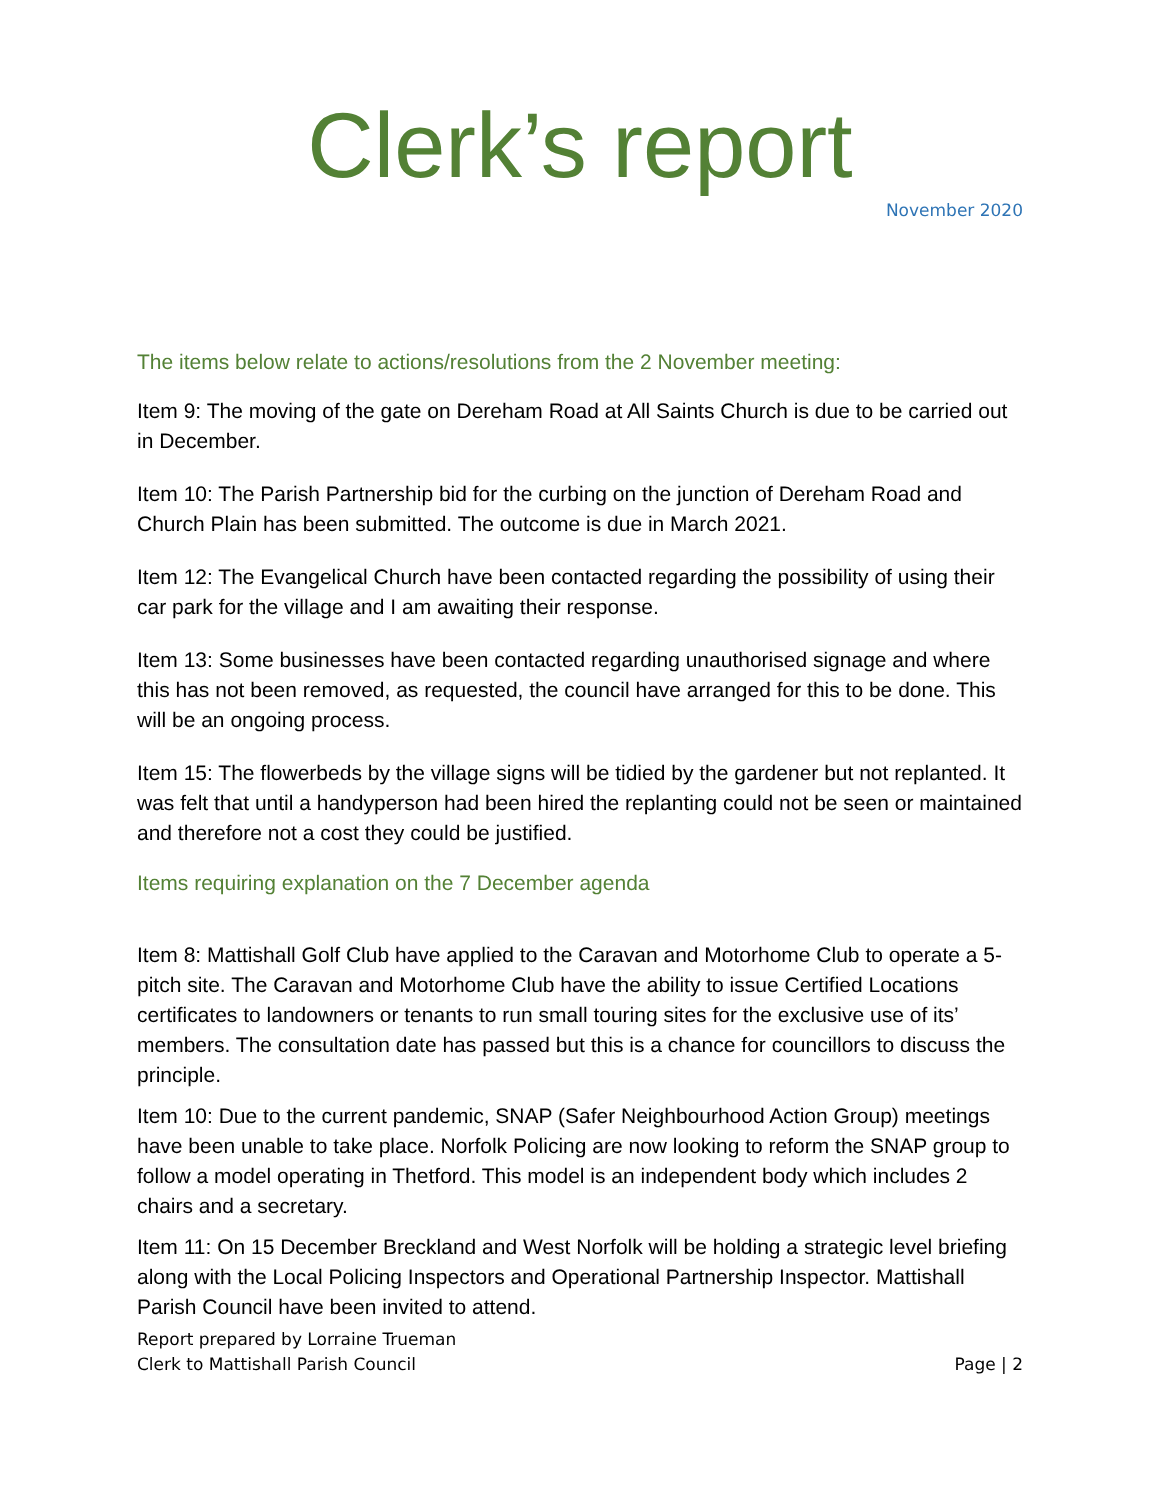Clerk’s report
November 2020
The items below relate to actions/resolutions from the 2 November meeting:
Item 9: The moving of the gate on Dereham Road at All Saints Church is due to be carried out in December.
Item 10: The Parish Partnership bid for the curbing on the junction of Dereham Road and Church Plain has been submitted. The outcome is due in March 2021.
Item 12: The Evangelical Church have been contacted regarding the possibility of using their car park for the village and I am awaiting their response.
Item 13: Some businesses have been contacted regarding unauthorised signage and where this has not been removed, as requested, the council have arranged for this to be done. This will be an ongoing process.
Item 15: The flowerbeds by the village signs will be tidied by the gardener but not replanted. It was felt that until a handyperson had been hired the replanting could not be seen or maintained and therefore not a cost they could be justified.
Items requiring explanation on the 7 December agenda
Item 8: Mattishall Golf Club have applied to the Caravan and Motorhome Club to operate a 5-pitch site. The Caravan and Motorhome Club have the ability to issue Certified Locations certificates to landowners or tenants to run small touring sites for the exclusive use of its’ members. The consultation date has passed but this is a chance for councillors to discuss the principle.
Item 10: Due to the current pandemic, SNAP (Safer Neighbourhood Action Group) meetings have been unable to take place. Norfolk Policing are now looking to reform the SNAP group to follow a model operating in Thetford. This model is an independent body which includes 2 chairs and a secretary.
Item 11: On 15 December Breckland and West Norfolk will be holding a strategic level briefing along with the Local Policing Inspectors and Operational Partnership Inspector. Mattishall Parish Council have been invited to attend.
Report prepared by Lorraine Trueman
Clerk to Mattishall Parish Council
Page | 2